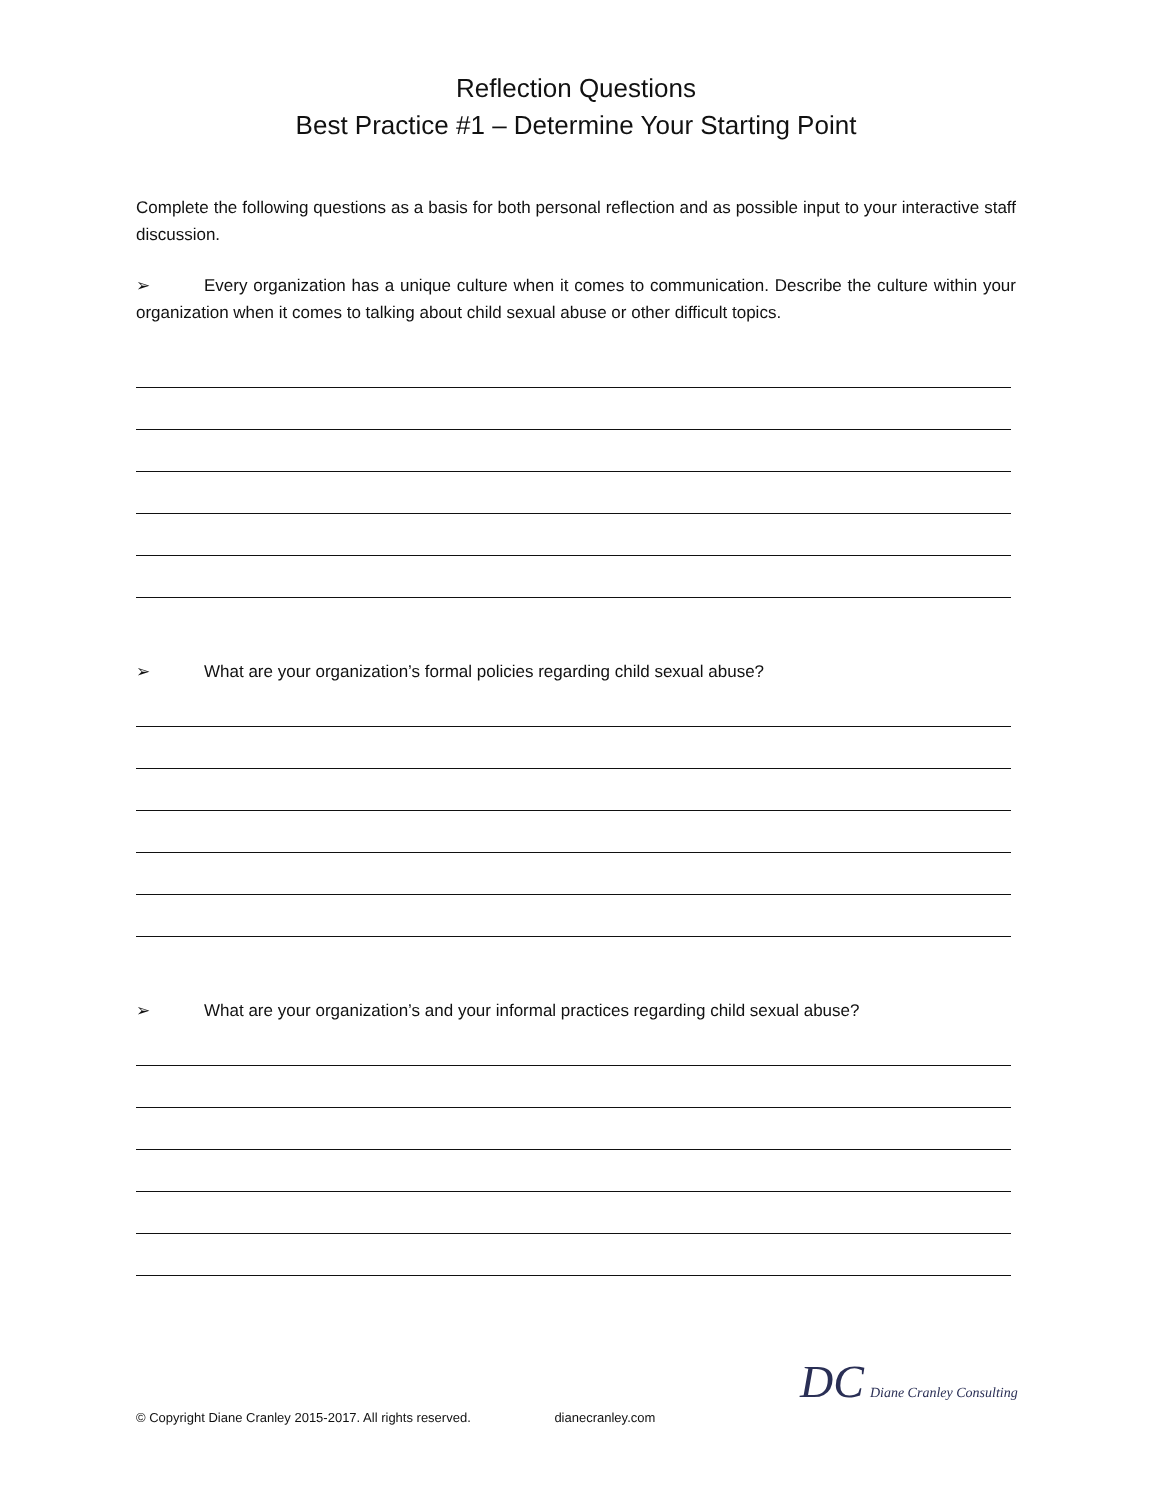Reflection Questions
Best Practice #1 – Determine Your Starting Point
Complete the following questions as a basis for both personal reflection and as possible input to your interactive staff discussion.
➢ Every organization has a unique culture when it comes to communication. Describe the culture within your organization when it comes to talking about child sexual abuse or other difficult topics.
➢ What are your organization’s formal policies regarding child sexual abuse?
➢ What are your organization’s and your informal practices regarding child sexual abuse?
DC Diane Cranley Consulting
© Copyright Diane Cranley 2015-2017. All rights reserved. dianecranley.com